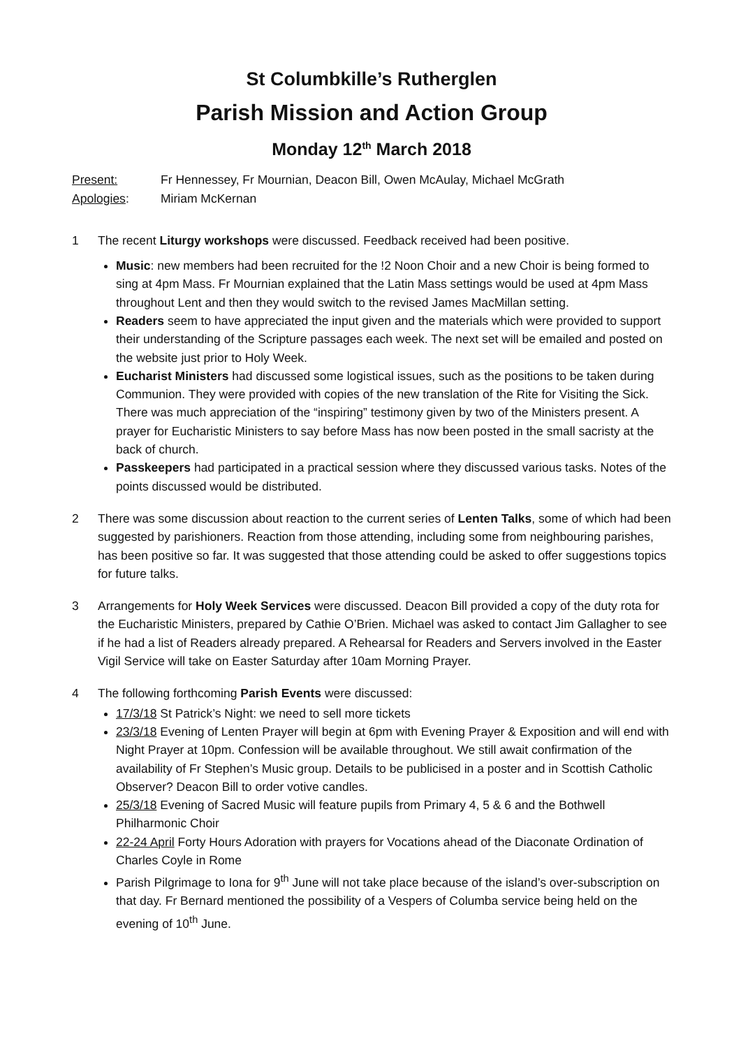St Columbkille’s Rutherglen
Parish Mission and Action Group
Monday 12<sup>th</sup> March 2018
Present: Fr Hennessey, Fr Mournian, Deacon Bill, Owen McAulay, Michael McGrath
Apologies: Miriam McKernan
1 The recent Liturgy workshops were discussed. Feedback received had been positive.
Music: new members had been recruited for the !2 Noon Choir and a new Choir is being formed to sing at 4pm Mass. Fr Mournian explained that the Latin Mass settings would be used at 4pm Mass throughout Lent and then they would switch to the revised James MacMillan setting.
Readers seem to have appreciated the input given and the materials which were provided to support their understanding of the Scripture passages each week. The next set will be emailed and posted on the website just prior to Holy Week.
Eucharist Ministers had discussed some logistical issues, such as the positions to be taken during Communion. They were provided with copies of the new translation of the Rite for Visiting the Sick. There was much appreciation of the “inspiring” testimony given by two of the Ministers present. A prayer for Eucharistic Ministers to say before Mass has now been posted in the small sacristy at the back of church.
Passkeepers had participated in a practical session where they discussed various tasks. Notes of the points discussed would be distributed.
2 There was some discussion about reaction to the current series of Lenten Talks, some of which had been suggested by parishioners. Reaction from those attending, including some from neighbouring parishes, has been positive so far. It was suggested that those attending could be asked to offer suggestions topics for future talks.
3 Arrangements for Holy Week Services were discussed. Deacon Bill provided a copy of the duty rota for the Eucharistic Ministers, prepared by Cathie O’Brien. Michael was asked to contact Jim Gallagher to see if he had a list of Readers already prepared. A Rehearsal for Readers and Servers involved in the Easter Vigil Service will take on Easter Saturday after 10am Morning Prayer.
4 The following forthcoming Parish Events were discussed:
17/3/18 St Patrick’s Night: we need to sell more tickets
23/3/18 Evening of Lenten Prayer will begin at 6pm with Evening Prayer & Exposition and will end with Night Prayer at 10pm. Confession will be available throughout. We still await confirmation of the availability of Fr Stephen’s Music group. Details to be publicised in a poster and in Scottish Catholic Observer? Deacon Bill to order votive candles.
25/3/18 Evening of Sacred Music will feature pupils from Primary 4, 5 & 6 and the Bothwell Philharmonic Choir
22-24 April Forty Hours Adoration with prayers for Vocations ahead of the Diaconate Ordination of Charles Coyle in Rome
Parish Pilgrimage to Iona for 9<sup>th</sup> June will not take place because of the island’s over-subscription on that day. Fr Bernard mentioned the possibility of a Vespers of Columba service being held on the evening of 10<sup>th</sup> June.